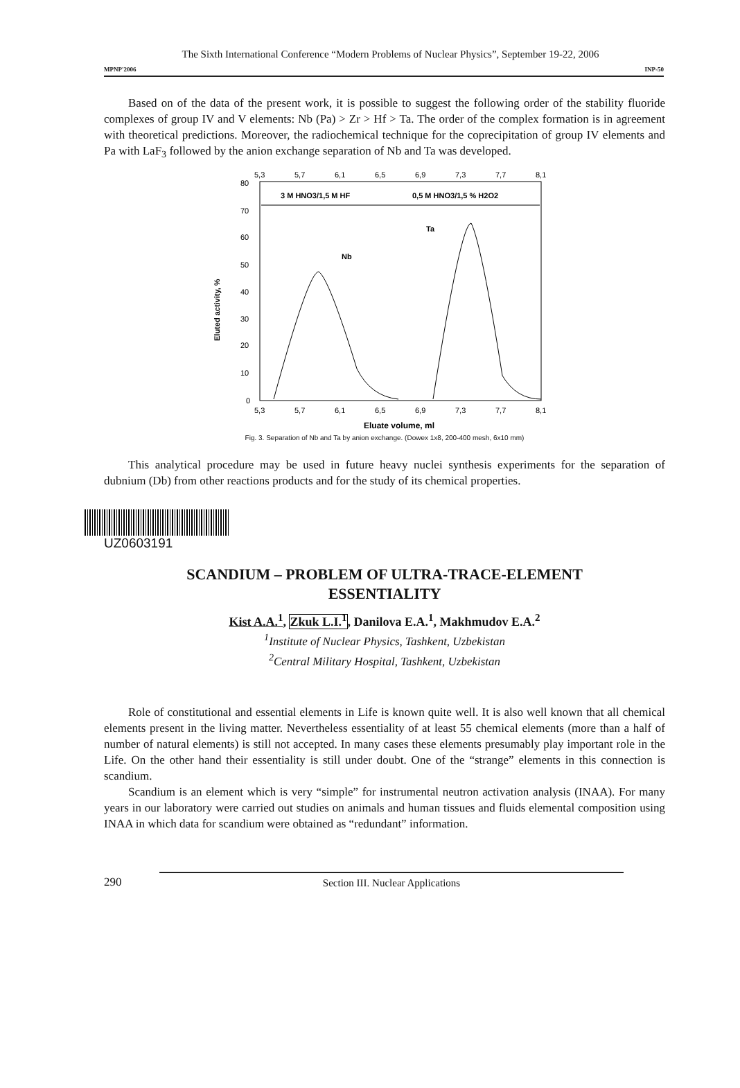MPNP'2006 The Sixth International Conference “Modern Problems of Nuclear Physics”, September 19-22, 2006 INP-50
Based on of the data of the present work, it is possible to suggest the following order of the stability fluoride complexes of group IV and V elements: Nb (Pa) > Zr > Hf > Ta. The order of the complex formation is in agreement with theoretical predictions. Moreover, the radiochemical technique for the coprecipitation of group IV elements and Pa with LaF<sub>3</sub> followed by the anion exchange separation of Nb and Ta was developed.
5,3
5,7
6,1
6,5
6,9
7,3
7,7
8,1
3 M HNO3/1,5 M HF
0,5 M HNO3/1,5 % H2O2
Ta
Nb
0
10
20
30
40
50
60
70
80
Eluted activity, %
5,3
5,7
6,1
6,5
6,9
7,3
7,7
8,1
Eluate volume, ml
Fig. 3. Separation of Nb and Ta by anion exchange. (Dowex 1x8, 200-400 mesh, 6x10 mm)
This analytical procedure may be used in future heavy nuclei synthesis experiments for the separation of dubnium (Db) from other reactions products and for the study of its chemical properties.
UZ0603191
SCANDIUM – PROBLEM OF ULTRA-TRACE-ELEMENT
ESSENTIALITY
Kist A.A.<sup>1</sup>, Zkuk L.I.<sup>1</sup>, Danilova E.A.<sup>1</sup>, Makhmudov E.A.<sup>2</sup>
<sup>1</sup> Institute of Nuclear Physics, Tashkent, Uzbekistan
<sup>2</sup> Central Military Hospital, Tashkent, Uzbekistan
Role of constitutional and essential elements in Life is known quite well. It is also well known that all chemical elements present in the living matter. Nevertheless essentiality of at least 55 chemical elements (more than a half of number of natural elements) is still not accepted. In many cases these elements presumably play important role in the Life. On the other hand their essentiality is still under doubt. One of the “strange” elements in this connection is scandium.
Scandium is an element which is very “simple” for instrumental neutron activation analysis (INAA). For many years in our laboratory were carried out studies on animals and human tissues and fluids elemental composition using INAA in which data for scandium were obtained as “redundant” information.
290
Section III. Nuclear Applications